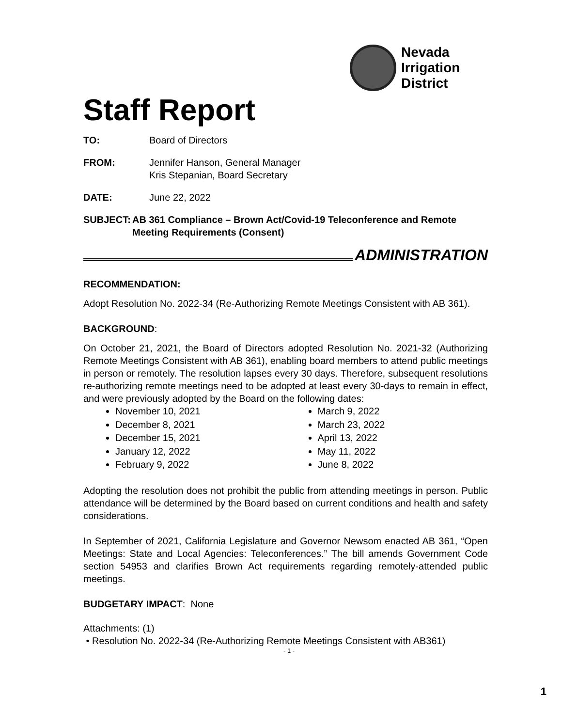Nevada
Irrigation
District
Staff Report
TO: Board of Directors
FROM: Jennifer Hanson, General Manager
Kris Stepanian, Board Secretary
DATE: June 22, 2022
SUBJECT: AB 361 Compliance – Brown Act/Covid-19 Teleconference and Remote Meeting Requirements (Consent)
ADMINISTRATION
RECOMMENDATION:
Adopt Resolution No. 2022-34 (Re-Authorizing Remote Meetings Consistent with AB 361).
BACKGROUND:
On October 21, 2021, the Board of Directors adopted Resolution No. 2021-32 (Authorizing Remote Meetings Consistent with AB 361), enabling board members to attend public meetings in person or remotely. The resolution lapses every 30 days. Therefore, subsequent resolutions re-authorizing remote meetings need to be adopted at least every 30-days to remain in effect, and were previously adopted by the Board on the following dates:
November 10, 2021
December 8, 2021
December 15, 2021
January 12, 2022
February 9, 2022
March 9, 2022
March 23, 2022
April 13, 2022
May 11, 2022
June 8, 2022
Adopting the resolution does not prohibit the public from attending meetings in person. Public attendance will be determined by the Board based on current conditions and health and safety considerations.
In September of 2021, California Legislature and Governor Newsom enacted AB 361, “Open Meetings: State and Local Agencies: Teleconferences.” The bill amends Government Code section 54953 and clarifies Brown Act requirements regarding remotely-attended public meetings.
BUDGETARY IMPACT: None
Attachments: (1)
• Resolution No. 2022-34 (Re-Authorizing Remote Meetings Consistent with AB361)
- 1 -
1